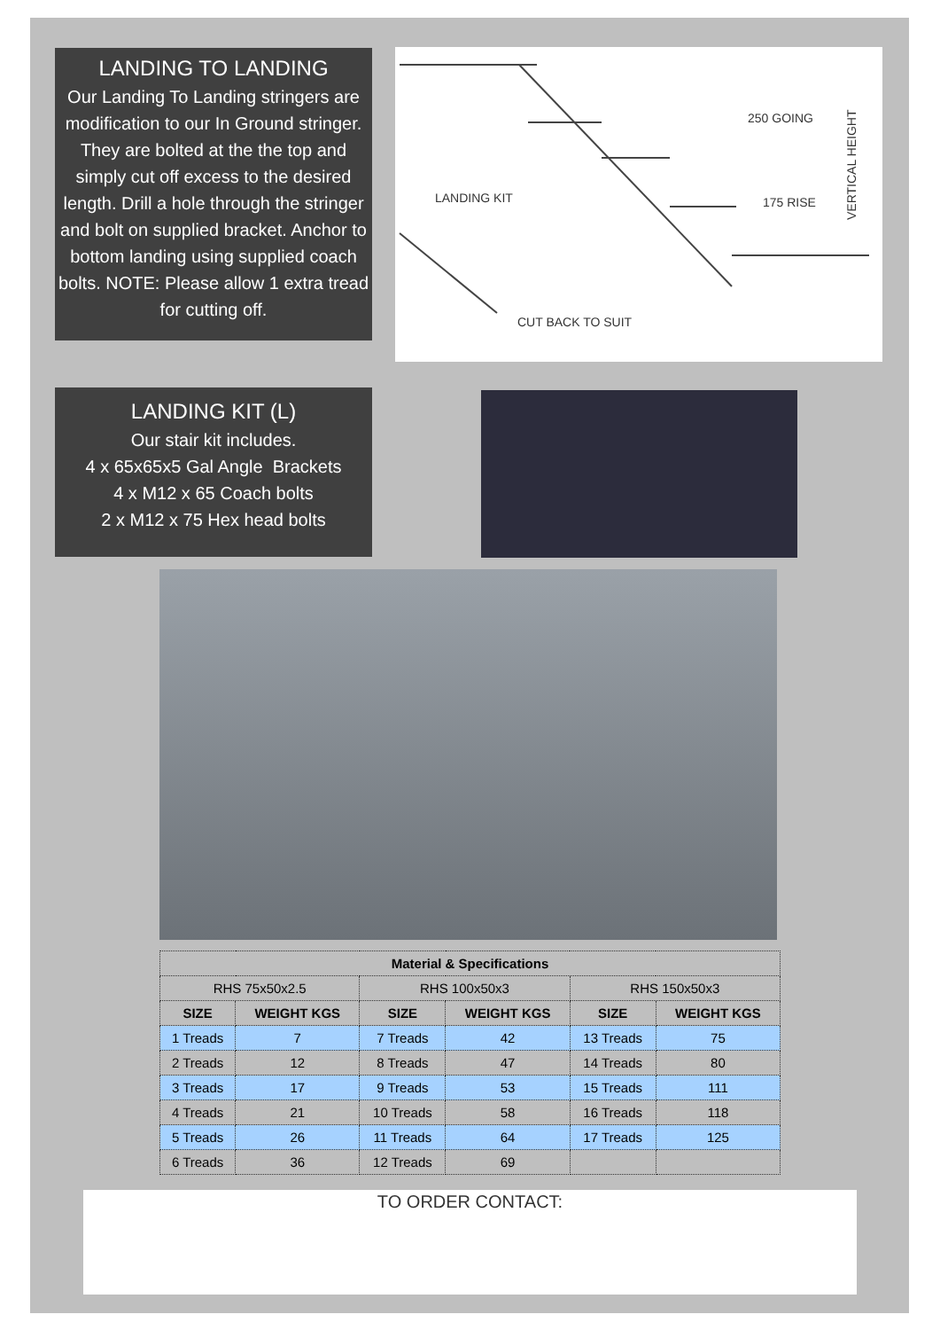LANDING TO LANDING
Our Landing To Landing stringers are modification to our In Ground stringer. They are bolted at the the top and simply cut off excess to the desired length. Drill a hole through the stringer and bolt on supplied bracket. Anchor to bottom landing using supplied coach bolts. NOTE: Please allow 1 extra tread for cutting off.
250 GOING
LANDING KIT
CUT BACK TO SUIT
175 RISE
VERTICAL HEIGHT
LANDING KIT (L)
Our stair kit includes.
4 x 65x65x5 Gal Angle Brackets
4 x M12 x 65 Coach bolts
2 x M12 x 75 Hex head bolts
| Material & Specifications | | | | | |
| --- | --- | --- | --- | --- | --- |
| RHS 75x50x2.5 | | RHS 100x50x3 | | RHS 150x50x3 | |
| SIZE | WEIGHT KGS | SIZE | WEIGHT KGS | SIZE | WEIGHT KGS |
| 1 Treads | 7 | 7 Treads | 42 | 13 Treads | 75 |
| 2 Treads | 12 | 8 Treads | 47 | 14 Treads | 80 |
| 3 Treads | 17 | 9 Treads | 53 | 15 Treads | 111 |
| 4 Treads | 21 | 10 Treads | 58 | 16 Treads | 118 |
| 5 Treads | 26 | 11 Treads | 64 | 17 Treads | 125 |
| 6 Treads | 36 | 12 Treads | 69 | | |
TO ORDER CONTACT: